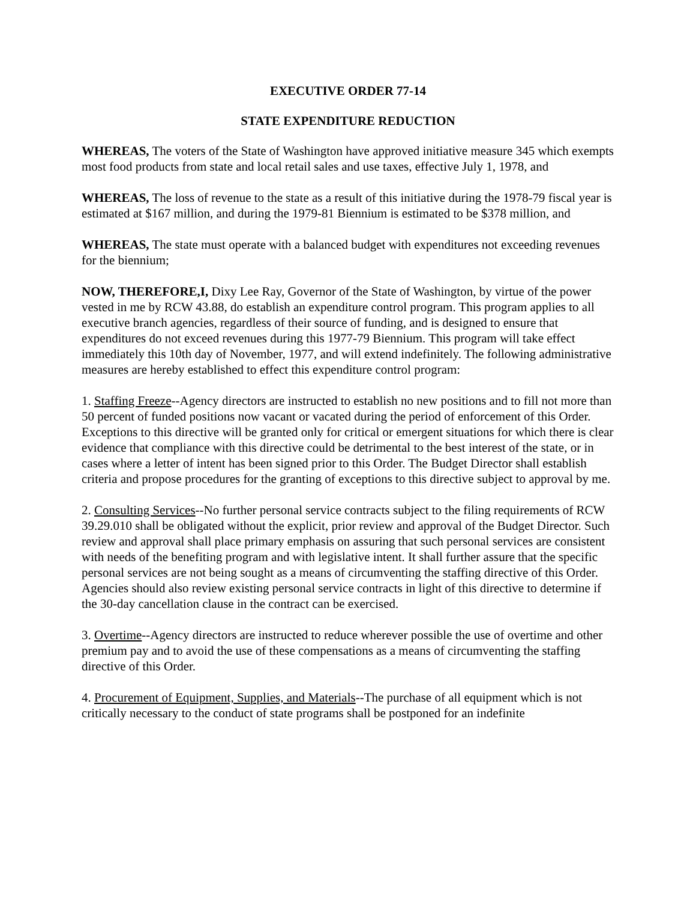EXECUTIVE ORDER 77-14
STATE EXPENDITURE REDUCTION
WHEREAS, The voters of the State of Washington have approved initiative measure 345 which exempts most food products from state and local retail sales and use taxes, effective July 1, 1978, and
WHEREAS, The loss of revenue to the state as a result of this initiative during the 1978-79 fiscal year is estimated at $167 million, and during the 1979-81 Biennium is estimated to be $378 million, and
WHEREAS, The state must operate with a balanced budget with expenditures not exceeding revenues for the biennium;
NOW, THEREFORE,I, Dixy Lee Ray, Governor of the State of Washington, by virtue of the power vested in me by RCW 43.88, do establish an expenditure control program. This program applies to all executive branch agencies, regardless of their source of funding, and is designed to ensure that expenditures do not exceed revenues during this 1977-79 Biennium. This program will take effect immediately this 10th day of November, 1977, and will extend indefinitely. The following administrative measures are hereby established to effect this expenditure control program:
1. Staffing Freeze--Agency directors are instructed to establish no new positions and to fill not more than 50 percent of funded positions now vacant or vacated during the period of enforcement of this Order. Exceptions to this directive will be granted only for critical or emergent situations for which there is clear evidence that compliance with this directive could be detrimental to the best interest of the state, or in cases where a letter of intent has been signed prior to this Order. The Budget Director shall establish criteria and propose procedures for the granting of exceptions to this directive subject to approval by me.
2. Consulting Services--No further personal service contracts subject to the filing requirements of RCW 39.29.010 shall be obligated without the explicit, prior review and approval of the Budget Director. Such review and approval shall place primary emphasis on assuring that such personal services are consistent with needs of the benefiting program and with legislative intent. It shall further assure that the specific personal services are not being sought as a means of circumventing the staffing directive of this Order. Agencies should also review existing personal service contracts in light of this directive to determine if the 30-day cancellation clause in the contract can be exercised.
3. Overtime--Agency directors are instructed to reduce wherever possible the use of overtime and other premium pay and to avoid the use of these compensations as a means of circumventing the staffing directive of this Order.
4. Procurement of Equipment, Supplies, and Materials--The purchase of all equipment which is not critically necessary to the conduct of state programs shall be postponed for an indefinite